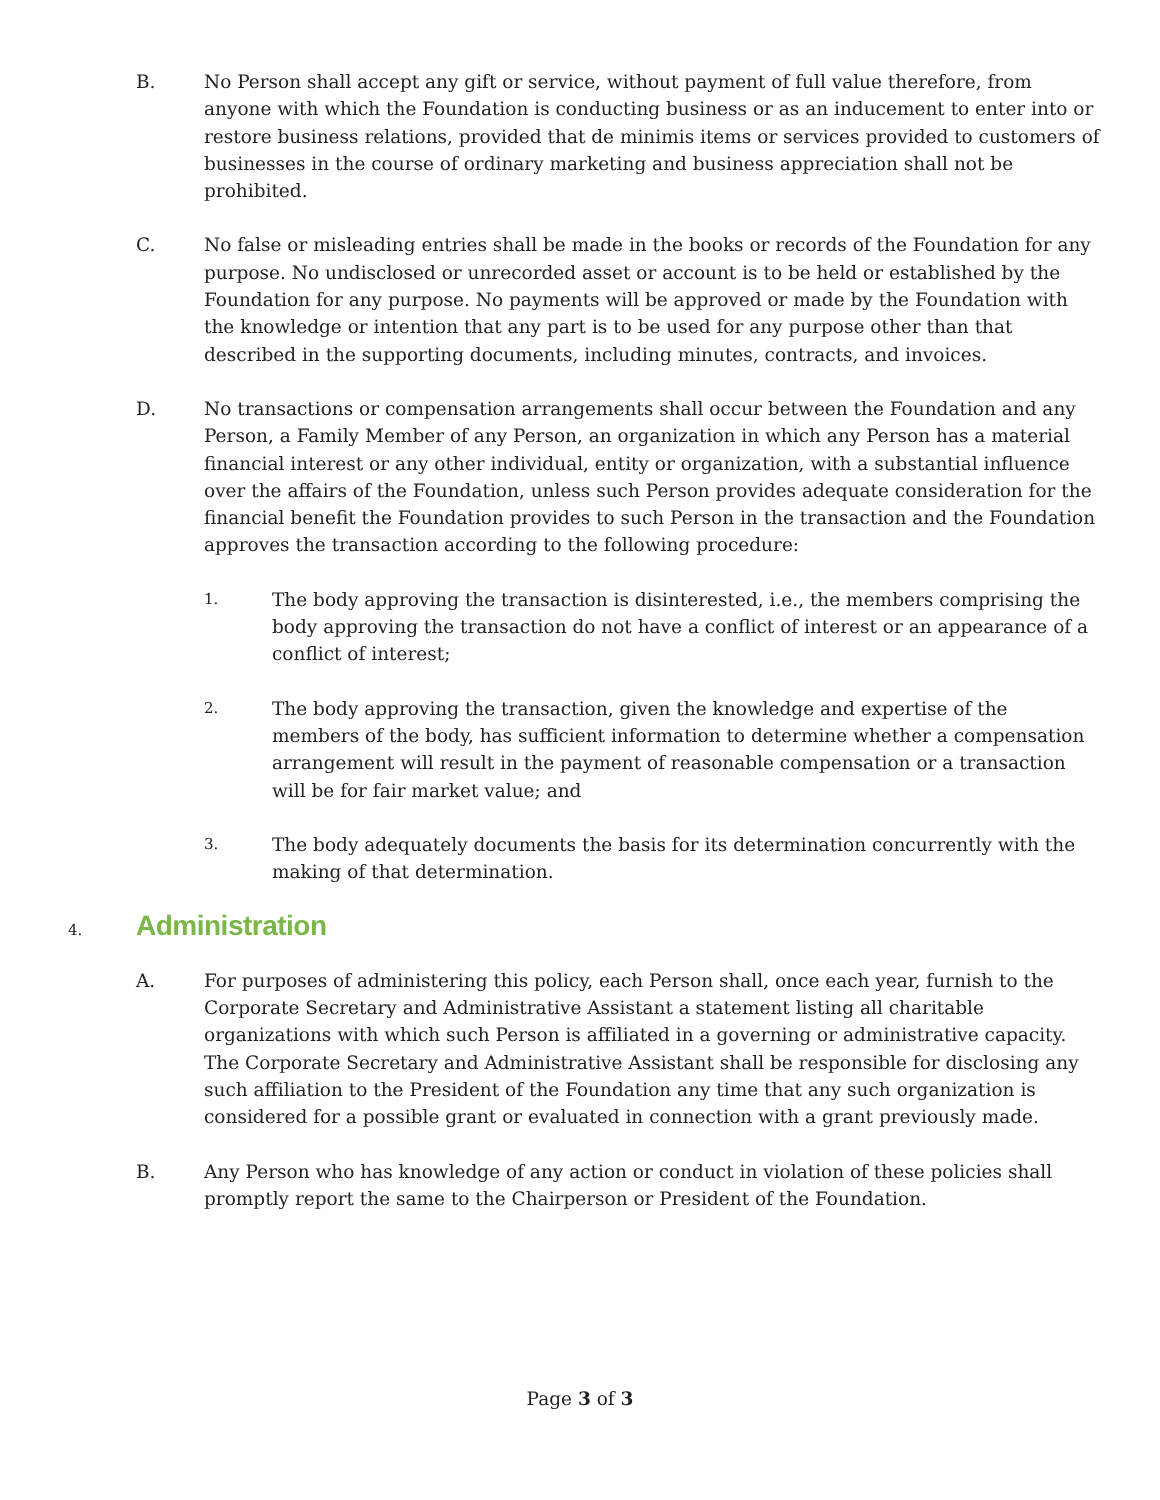B. No Person shall accept any gift or service, without payment of full value therefore, from anyone with which the Foundation is conducting business or as an inducement to enter into or restore business relations, provided that de minimis items or services provided to customers of businesses in the course of ordinary marketing and business appreciation shall not be prohibited.
C. No false or misleading entries shall be made in the books or records of the Foundation for any purpose. No undisclosed or unrecorded asset or account is to be held or established by the Foundation for any purpose. No payments will be approved or made by the Foundation with the knowledge or intention that any part is to be used for any purpose other than that described in the supporting documents, including minutes, contracts, and invoices.
D. No transactions or compensation arrangements shall occur between the Foundation and any Person, a Family Member of any Person, an organization in which any Person has a material financial interest or any other individual, entity or organization, with a substantial influence over the affairs of the Foundation, unless such Person provides adequate consideration for the financial benefit the Foundation provides to such Person in the transaction and the Foundation approves the transaction according to the following procedure:
1.
The body approving the transaction is disinterested, i.e., the members comprising the body approving the transaction do not have a conflict of interest or an appearance of a conflict of interest;
2.
The body approving the transaction, given the knowledge and expertise of the members of the body, has sufficient information to determine whether a compensation arrangement will result in the payment of reasonable compensation or a transaction will be for fair market value; and
3.
The body adequately documents the basis for its determination concurrently with the making of that determination.
4. Administration
A. For purposes of administering this policy, each Person shall, once each year, furnish to the Corporate Secretary and Administrative Assistant a statement listing all charitable organizations with which such Person is affiliated in a governing or administrative capacity. The Corporate Secretary and Administrative Assistant shall be responsible for disclosing any such affiliation to the President of the Foundation any time that any such organization is considered for a possible grant or evaluated in connection with a grant previously made.
B. Any Person who has knowledge of any action or conduct in violation of these policies shall promptly report the same to the Chairperson or President of the Foundation.
Page 3 of 3